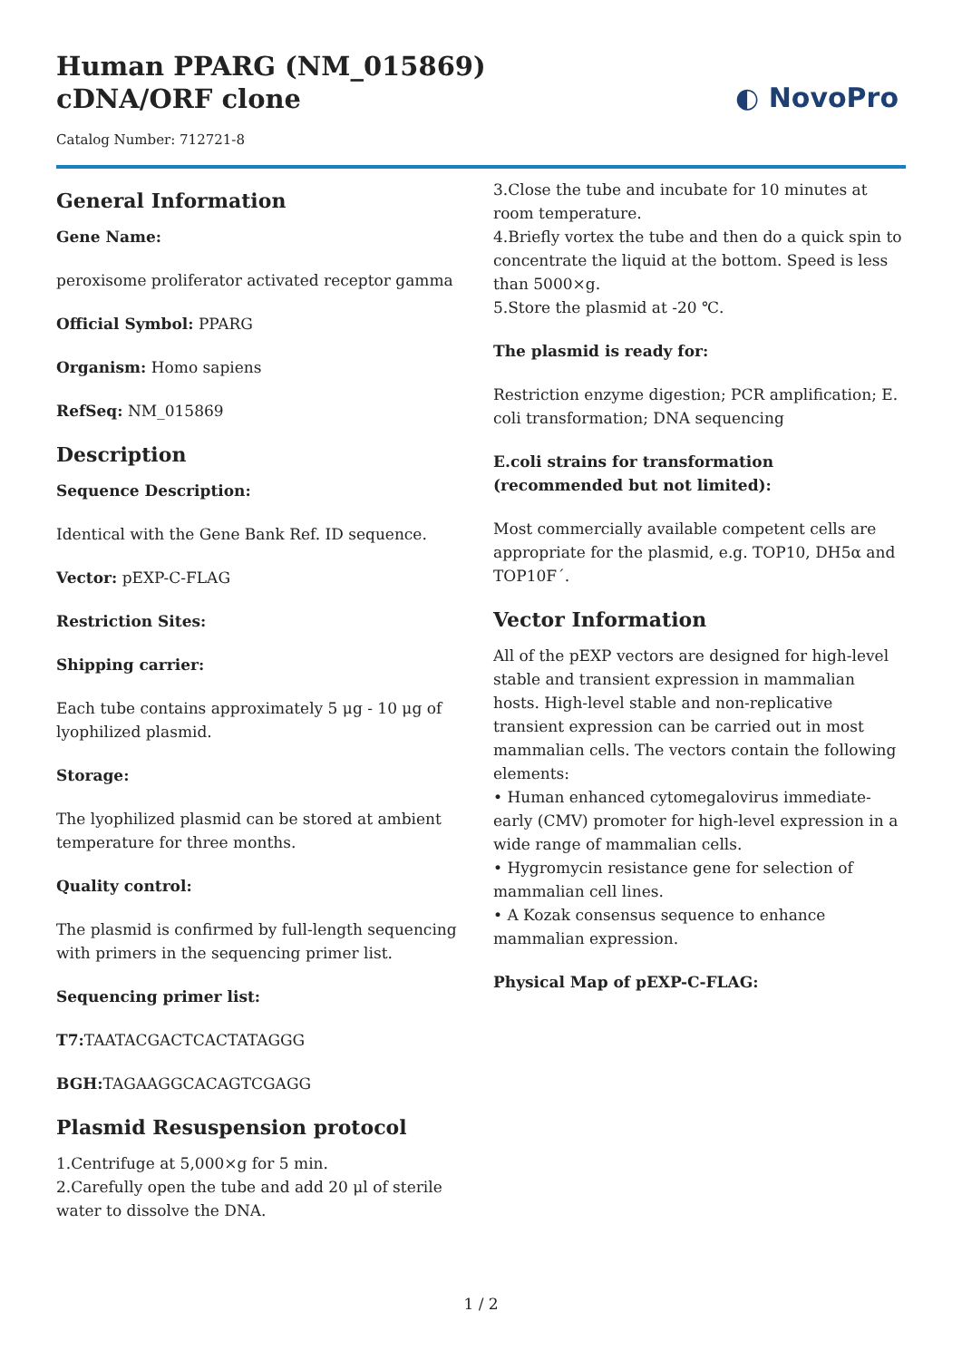Human PPARG (NM_015869) cDNA/ORF clone
Catalog Number: 712721-8
◐ NovoPro
General Information
Gene Name:
peroxisome proliferator activated receptor gamma
Official Symbol: PPARG
Organism: Homo sapiens
RefSeq: NM_015869
Description
Sequence Description:
Identical with the Gene Bank Ref. ID sequence.
Vector: pEXP-C-FLAG
Restriction Sites:
Shipping carrier:
Each tube contains approximately 5 μg - 10 μg of lyophilized plasmid.
Storage:
The lyophilized plasmid can be stored at ambient temperature for three months.
Quality control:
The plasmid is confirmed by full-length sequencing with primers in the sequencing primer list.
Sequencing primer list:
T7: TAATACGACTCACTATAGGG
BGH: TAGAAGGCACAGTCGAGG
Plasmid Resuspension protocol
1.Centrifuge at 5,000×g for 5 min.
2.Carefully open the tube and add 20 μl of sterile water to dissolve the DNA.
3.Close the tube and incubate for 10 minutes at room temperature.
4.Briefly vortex the tube and then do a quick spin to concentrate the liquid at the bottom. Speed is less than 5000×g.
5.Store the plasmid at -20 ℃.
The plasmid is ready for:
Restriction enzyme digestion; PCR amplification; E. coli transformation; DNA sequencing
E.coli strains for transformation (recommended but not limited):
Most commercially available competent cells are appropriate for the plasmid, e.g. TOP10, DH5α and TOP10F´.
Vector Information
All of the pEXP vectors are designed for high-level stable and transient expression in mammalian hosts. High-level stable and non-replicative transient expression can be carried out in most mammalian cells. The vectors contain the following elements:
• Human enhanced cytomegalovirus immediate-early (CMV) promoter for high-level expression in a wide range of mammalian cells.
• Hygromycin resistance gene for selection of mammalian cell lines.
• A Kozak consensus sequence to enhance mammalian expression.
Physical Map of pEXP-C-FLAG:
1 / 2